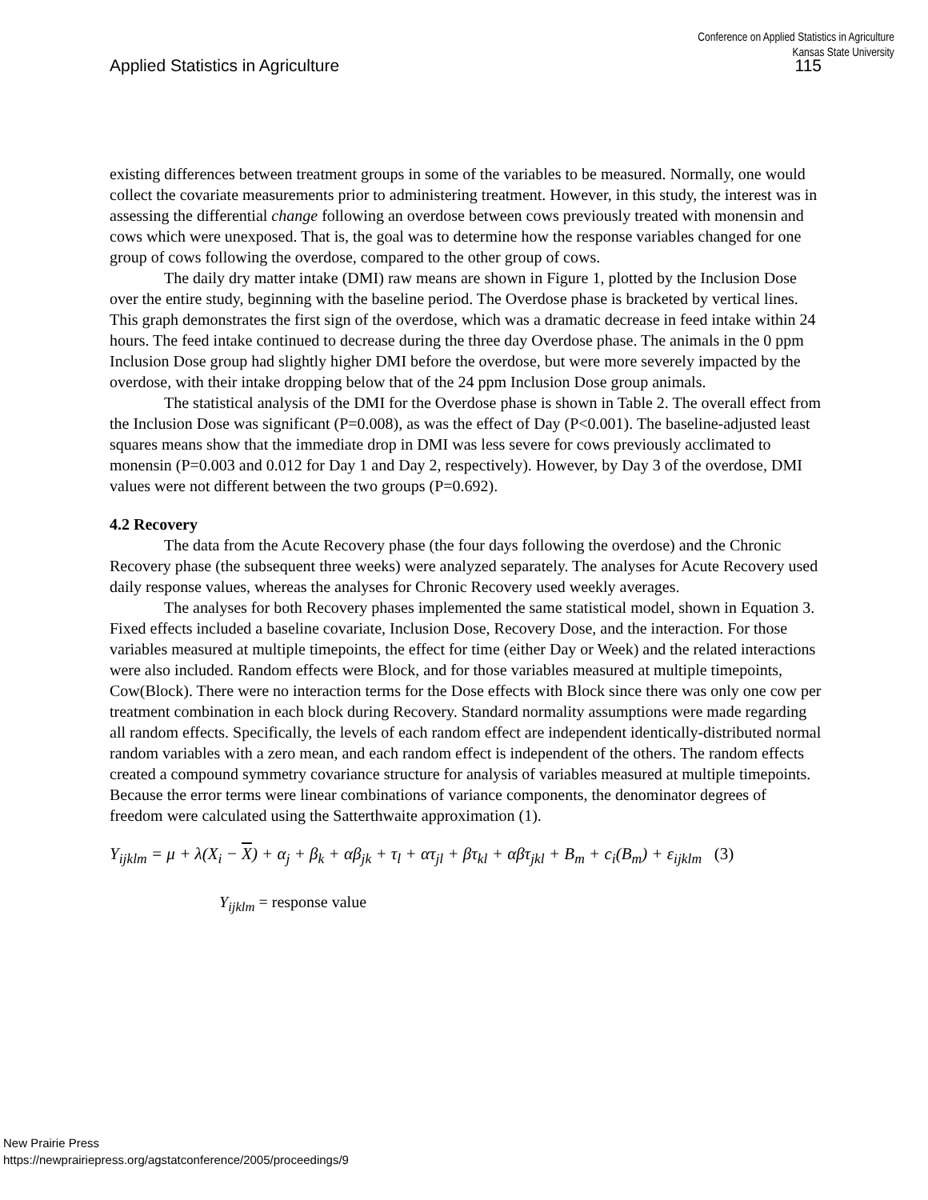Conference on Applied Statistics in Agriculture
Kansas State University
Applied Statistics in Agriculture 115
existing differences between treatment groups in some of the variables to be measured. Normally, one would collect the covariate measurements prior to administering treatment. However, in this study, the interest was in assessing the differential change following an overdose between cows previously treated with monensin and cows which were unexposed. That is, the goal was to determine how the response variables changed for one group of cows following the overdose, compared to the other group of cows.
The daily dry matter intake (DMI) raw means are shown in Figure 1, plotted by the Inclusion Dose over the entire study, beginning with the baseline period. The Overdose phase is bracketed by vertical lines. This graph demonstrates the first sign of the overdose, which was a dramatic decrease in feed intake within 24 hours. The feed intake continued to decrease during the three day Overdose phase. The animals in the 0 ppm Inclusion Dose group had slightly higher DMI before the overdose, but were more severely impacted by the overdose, with their intake dropping below that of the 24 ppm Inclusion Dose group animals.
The statistical analysis of the DMI for the Overdose phase is shown in Table 2. The overall effect from the Inclusion Dose was significant (P=0.008), as was the effect of Day (P<0.001). The baseline-adjusted least squares means show that the immediate drop in DMI was less severe for cows previously acclimated to monensin (P=0.003 and 0.012 for Day 1 and Day 2, respectively). However, by Day 3 of the overdose, DMI values were not different between the two groups (P=0.692).
4.2 Recovery
The data from the Acute Recovery phase (the four days following the overdose) and the Chronic Recovery phase (the subsequent three weeks) were analyzed separately. The analyses for Acute Recovery used daily response values, whereas the analyses for Chronic Recovery used weekly averages.
The analyses for both Recovery phases implemented the same statistical model, shown in Equation 3. Fixed effects included a baseline covariate, Inclusion Dose, Recovery Dose, and the interaction. For those variables measured at multiple timepoints, the effect for time (either Day or Week) and the related interactions were also included. Random effects were Block, and for those variables measured at multiple timepoints, Cow(Block). There were no interaction terms for the Dose effects with Block since there was only one cow per treatment combination in each block during Recovery. Standard normality assumptions were made regarding all random effects. Specifically, the levels of each random effect are independent identically-distributed normal random variables with a zero mean, and each random effect is independent of the others. The random effects created a compound symmetry covariance structure for analysis of variables measured at multiple timepoints. Because the error terms were linear combinations of variance components, the denominator degrees of freedom were calculated using the Satterthwaite approximation (1).
Y<sub>ijklm</sub> = μ + λ(X<sub>i</sub> − X) + α<sub>j</sub> + β<sub>k</sub> + αβ<sub>jk</sub> + τ<sub>l</sub> + ατ<sub>jl</sub> + βτ<sub>kl</sub> + αβτ<sub>jkl</sub> + B<sub>m</sub> + c<sub>i</sub>(B<sub>m</sub>) + ε<sub>ijklm</sub> (3)
Y<sub>ijklm</sub> = response value
New Prairie Press
https://newprairiepress.org/agstatconference/2005/proceedings/9